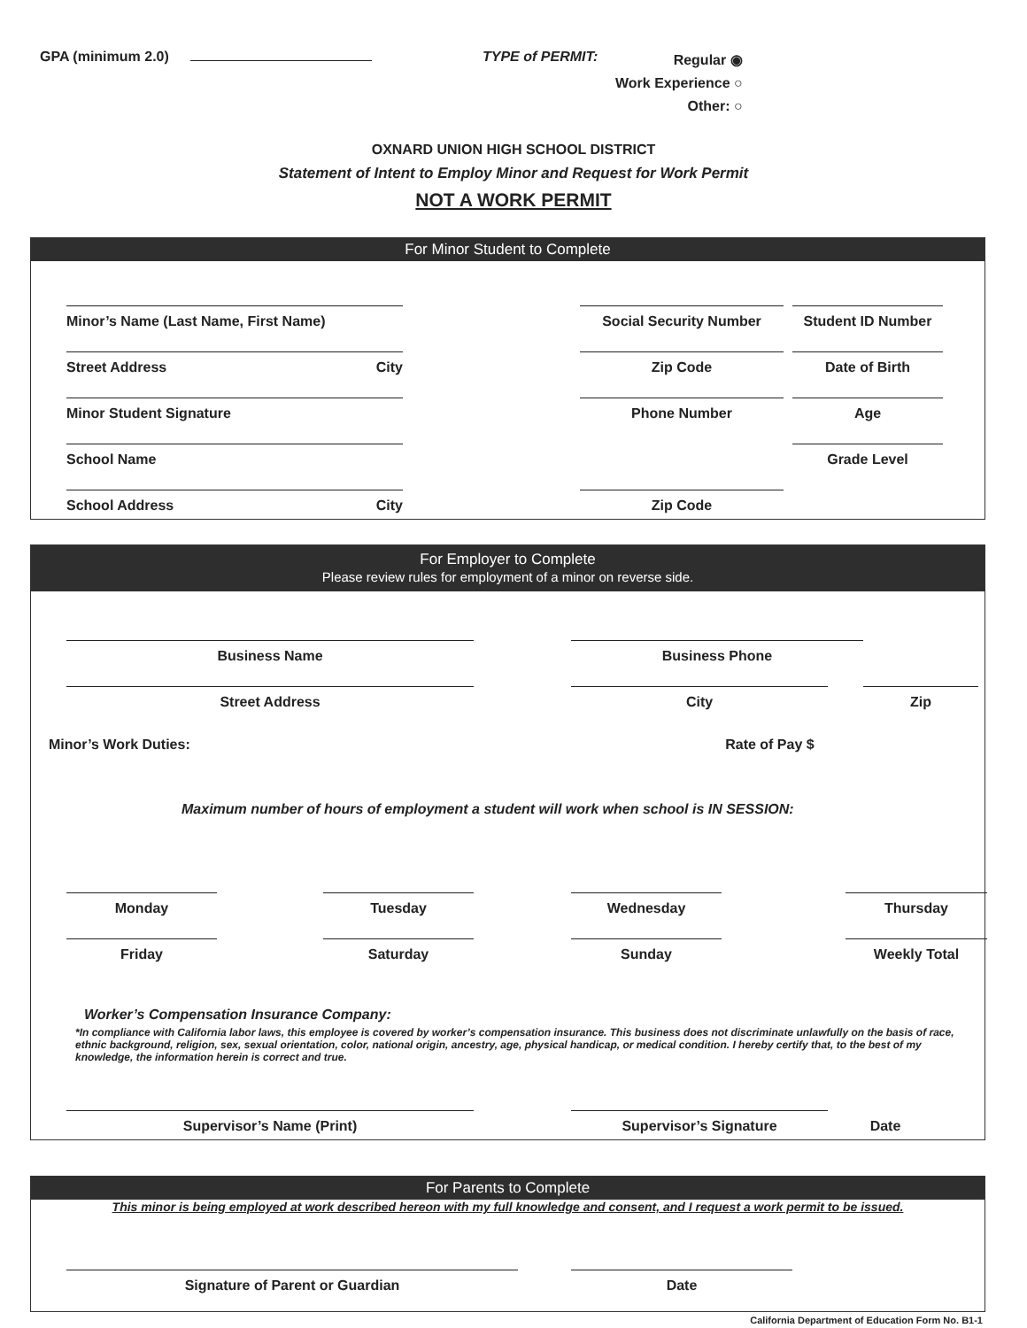GPA (minimum 2.0) TYPE of PERMIT:
Regular ◉
Work Experience ○
Other: ○
OXNARD UNION HIGH SCHOOL DISTRICT
Statement of Intent to Employ Minor and Request for Work Permit
NOT A WORK PERMIT
For Minor Student to Complete
Minor’s Name (Last Name, First Name)
Social Security Number
Student ID Number
Street Address City
Zip Code
Date of Birth
Minor Student Signature
Phone Number
Age
School Name
Grade Level
School Address City
Zip Code
For Employer to Complete
Please review rules for employment of a minor on reverse side.
Business Name
Business Phone
Street Address
City
Zip
Minor’s Work Duties: Rate of Pay $
Maximum number of hours of employment a student will work when school is IN SESSION:
Monday
Tuesday
Wednesday
Thursday
Friday
Saturday
Sunday
Weekly Total
Worker’s Compensation Insurance Company:
*In compliance with California labor laws, this employee is covered by worker’s compensation insurance. This business does not discriminate unlawfully on the basis of race, ethnic background, religion, sex, sexual orientation, color, national origin, ancestry, age, physical handicap, or medical condition. I hereby certify that, to the best of my knowledge, the information herein is correct and true.
Supervisor’s Name (Print)
Supervisor’s Signature
Date
For Parents to Complete
This minor is being employed at work described hereon with my full knowledge and consent, and I request a work permit to be issued.
Signature of Parent or Guardian
Date
California Department of Education Form No. B1-1